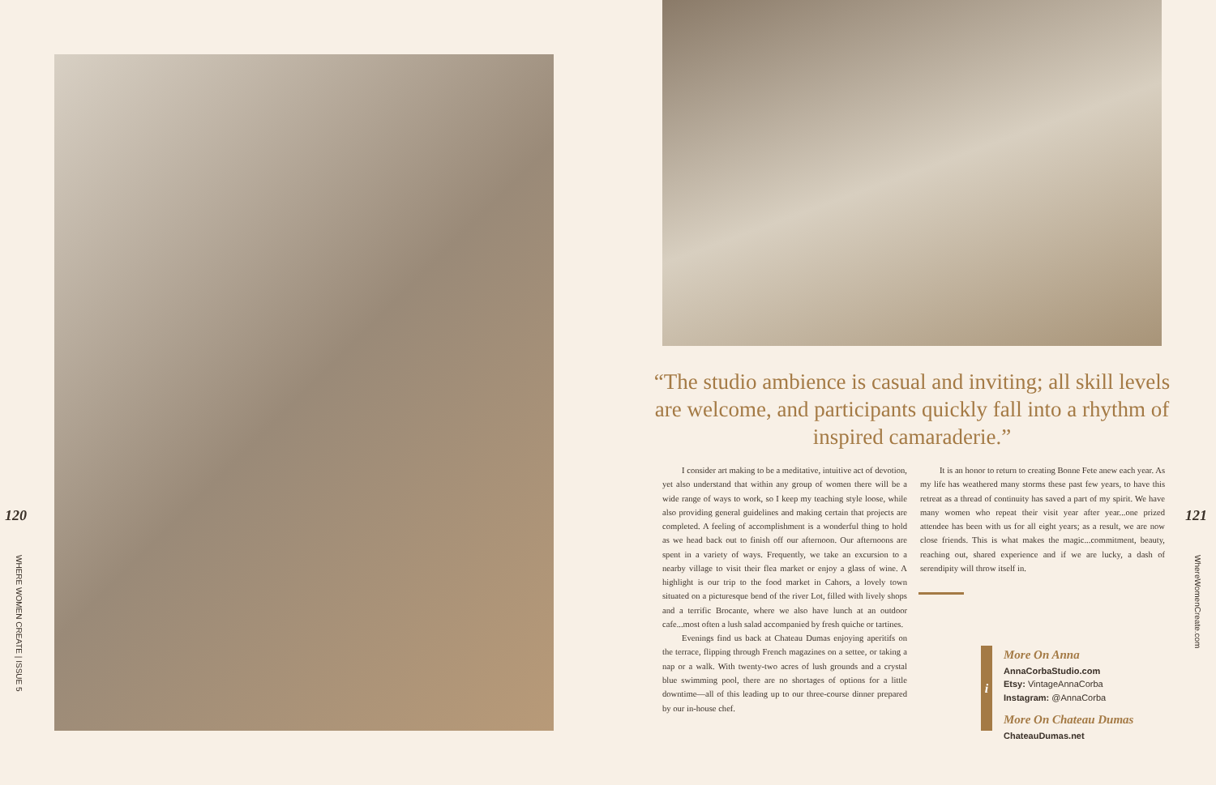120
WHERE WOMEN CREATE | ISSUE 5
“The studio ambience is casual and inviting; all skill levels are welcome, and participants quickly fall into a rhythm of inspired camaraderie.”
I consider art making to be a meditative, intuitive act of devotion, yet also understand that within any group of women there will be a wide range of ways to work, so I keep my teaching style loose, while also providing general guidelines and making certain that projects are completed. A feeling of accomplishment is a wonderful thing to hold as we head back out to finish off our afternoon. Our afternoons are spent in a variety of ways. Frequently, we take an excursion to a nearby village to visit their flea market or enjoy a glass of wine. A highlight is our trip to the food market in Cahors, a lovely town situated on a picturesque bend of the river Lot, filled with lively shops and a terrific Brocante, where we also have lunch at an outdoor cafe...most often a lush salad accompanied by fresh quiche or tartines.
Evenings find us back at Chateau Dumas enjoying aperitifs on the terrace, flipping through French magazines on a settee, or taking a nap or a walk. With twenty-two acres of lush grounds and a crystal blue swimming pool, there are no shortages of options for a little downtime—all of this leading up to our three-course dinner prepared by our in-house chef.
It is an honor to return to creating Bonne Fete anew each year. As my life has weathered many storms these past few years, to have this retreat as a thread of continuity has saved a part of my spirit. We have many women who repeat their visit year after year...one prized attendee has been with us for all eight years; as a result, we are now close friends. This is what makes the magic...commitment, beauty, reaching out, shared experience and if we are lucky, a dash of serendipity will throw itself in.
i
More On Anna
AnnaCorbaStudio.com
Etsy: VintageAnnaCorba
Instagram: @AnnaCorba
More On Chateau Dumas
ChateauDumas.net
121
WhereWomenCreate.com